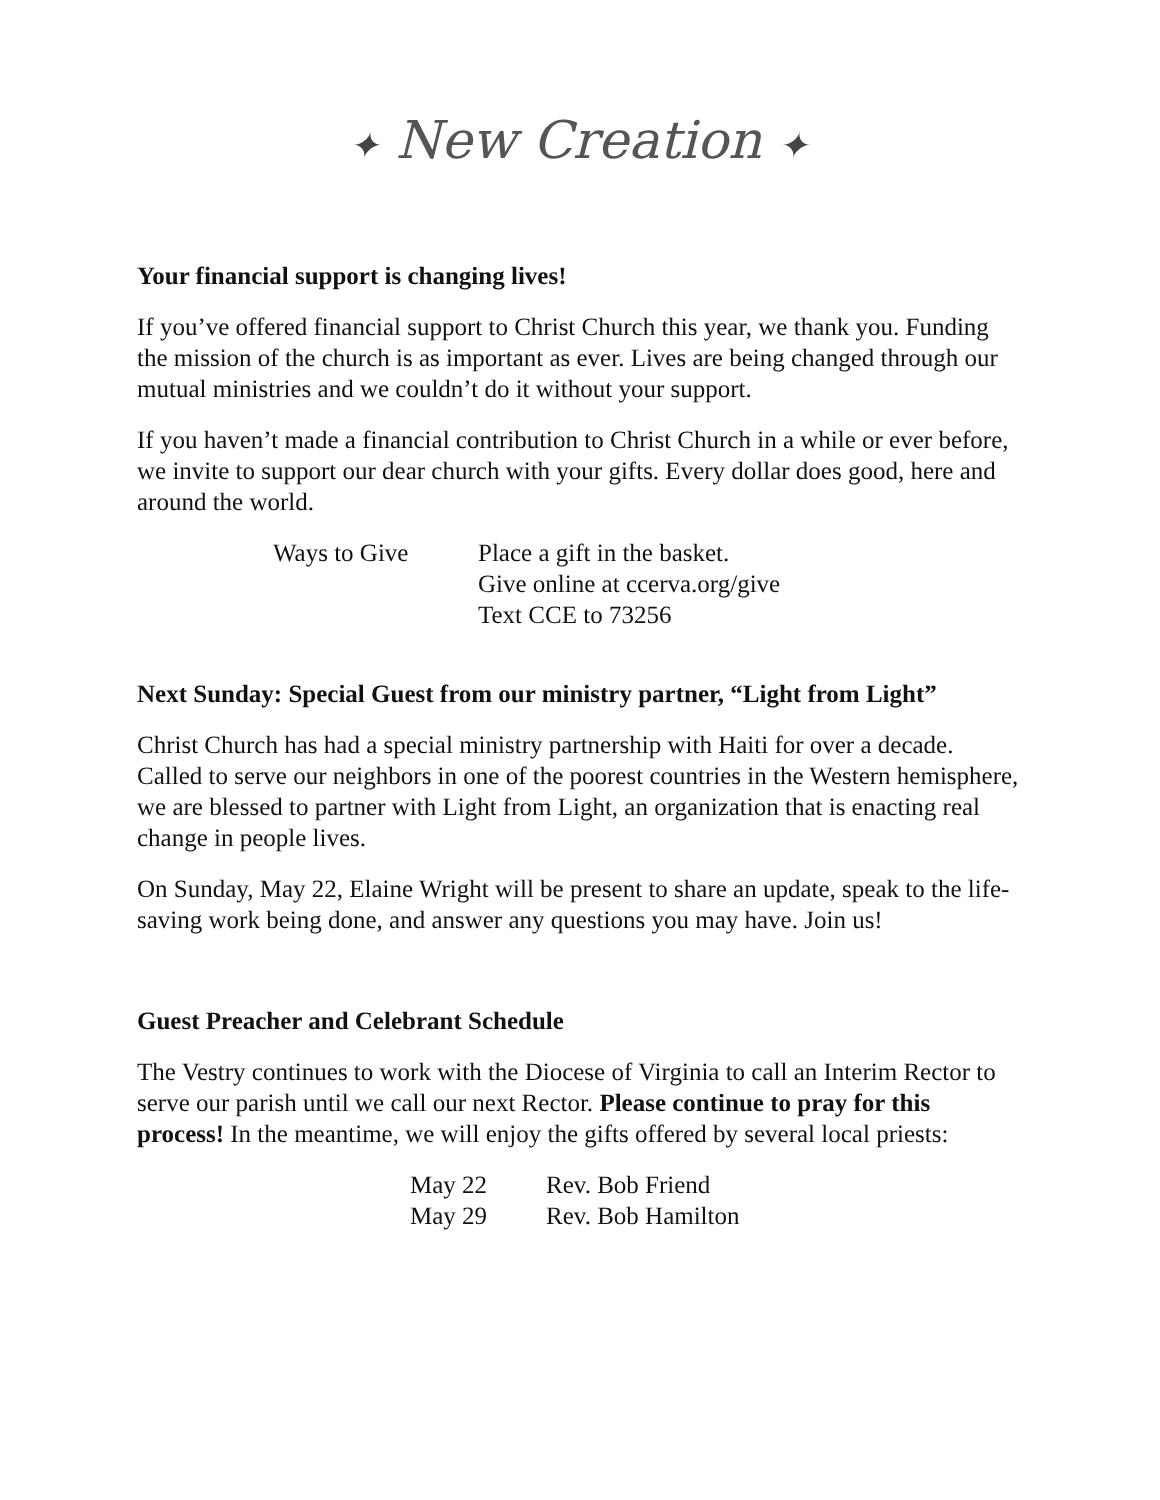✦ New Creation ✦
Your financial support is changing lives!
If you’ve offered financial support to Christ Church this year, we thank you. Funding the mission of the church is as important as ever. Lives are being changed through our mutual ministries and we couldn’t do it without your support.
If you haven’t made a financial contribution to Christ Church in a while or ever before, we invite to support our dear church with your gifts. Every dollar does good, here and around the world.
| Ways to Give | Place a gift in the basket. Give online at ccerva.org/give Text CCE to 73256 |
Next Sunday: Special Guest from our ministry partner, “Light from Light”
Christ Church has had a special ministry partnership with Haiti for over a decade. Called to serve our neighbors in one of the poorest countries in the Western hemisphere, we are blessed to partner with Light from Light, an organization that is enacting real change in people lives.
On Sunday, May 22, Elaine Wright will be present to share an update, speak to the life-saving work being done, and answer any questions you may have. Join us!
Guest Preacher and Celebrant Schedule
The Vestry continues to work with the Diocese of Virginia to call an Interim Rector to serve our parish until we call our next Rector. Please continue to pray for this process! In the meantime, we will enjoy the gifts offered by several local priests:
| May 22 | Rev. Bob Friend |
| May 29 | Rev. Bob Hamilton |